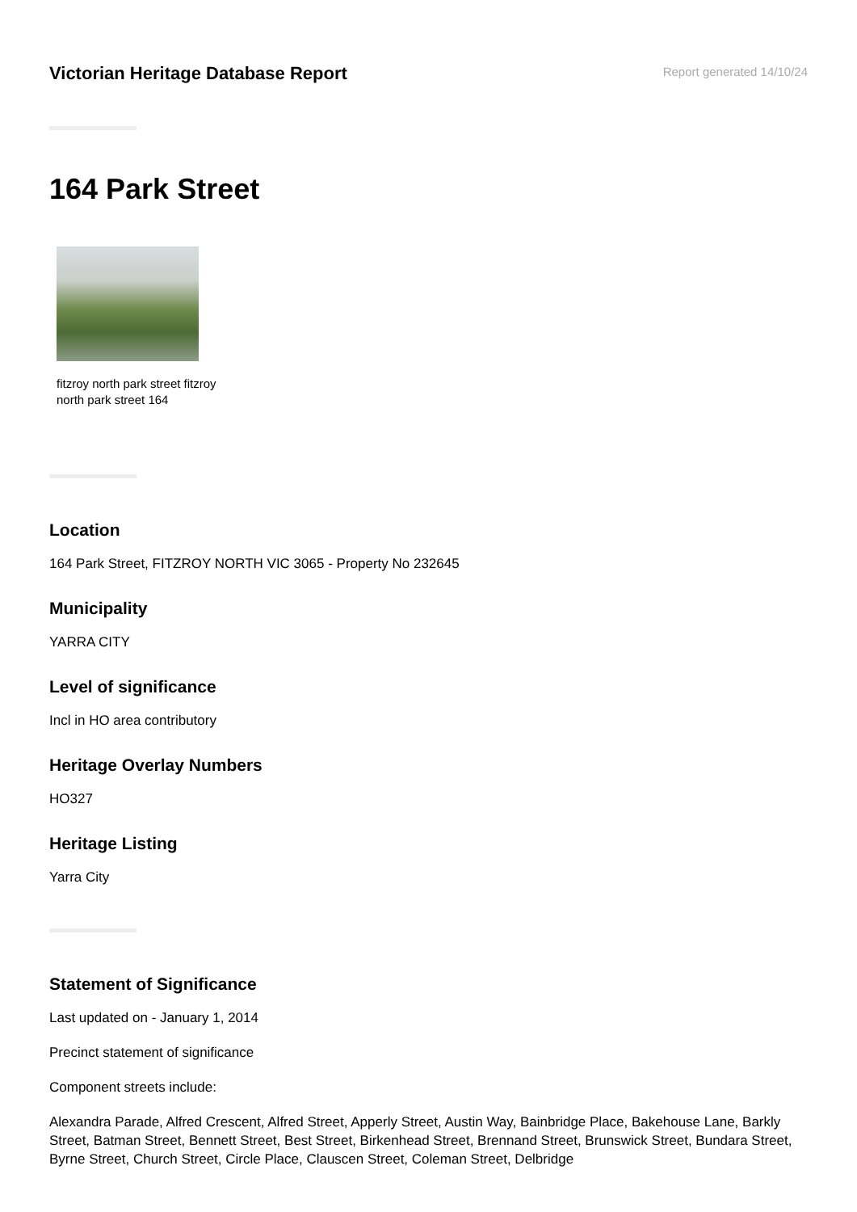Victorian Heritage Database Report
Report generated 14/10/24
164 Park Street
fitzroy north park street fitzroy north park street 164
Location
164 Park Street, FITZROY NORTH VIC 3065 - Property No 232645
Municipality
YARRA CITY
Level of significance
Incl in HO area contributory
Heritage Overlay Numbers
HO327
Heritage Listing
Yarra City
Statement of Significance
Last updated on - January 1, 2014
Precinct statement of significance
Component streets include:
Alexandra Parade, Alfred Crescent, Alfred Street, Apperly Street, Austin Way, Bainbridge Place, Bakehouse Lane, Barkly Street, Batman Street, Bennett Street, Best Street, Birkenhead Street, Brennand Street, Brunswick Street, Bundara Street, Byrne Street, Church Street, Circle Place, Clauscen Street, Coleman Street, Delbridge